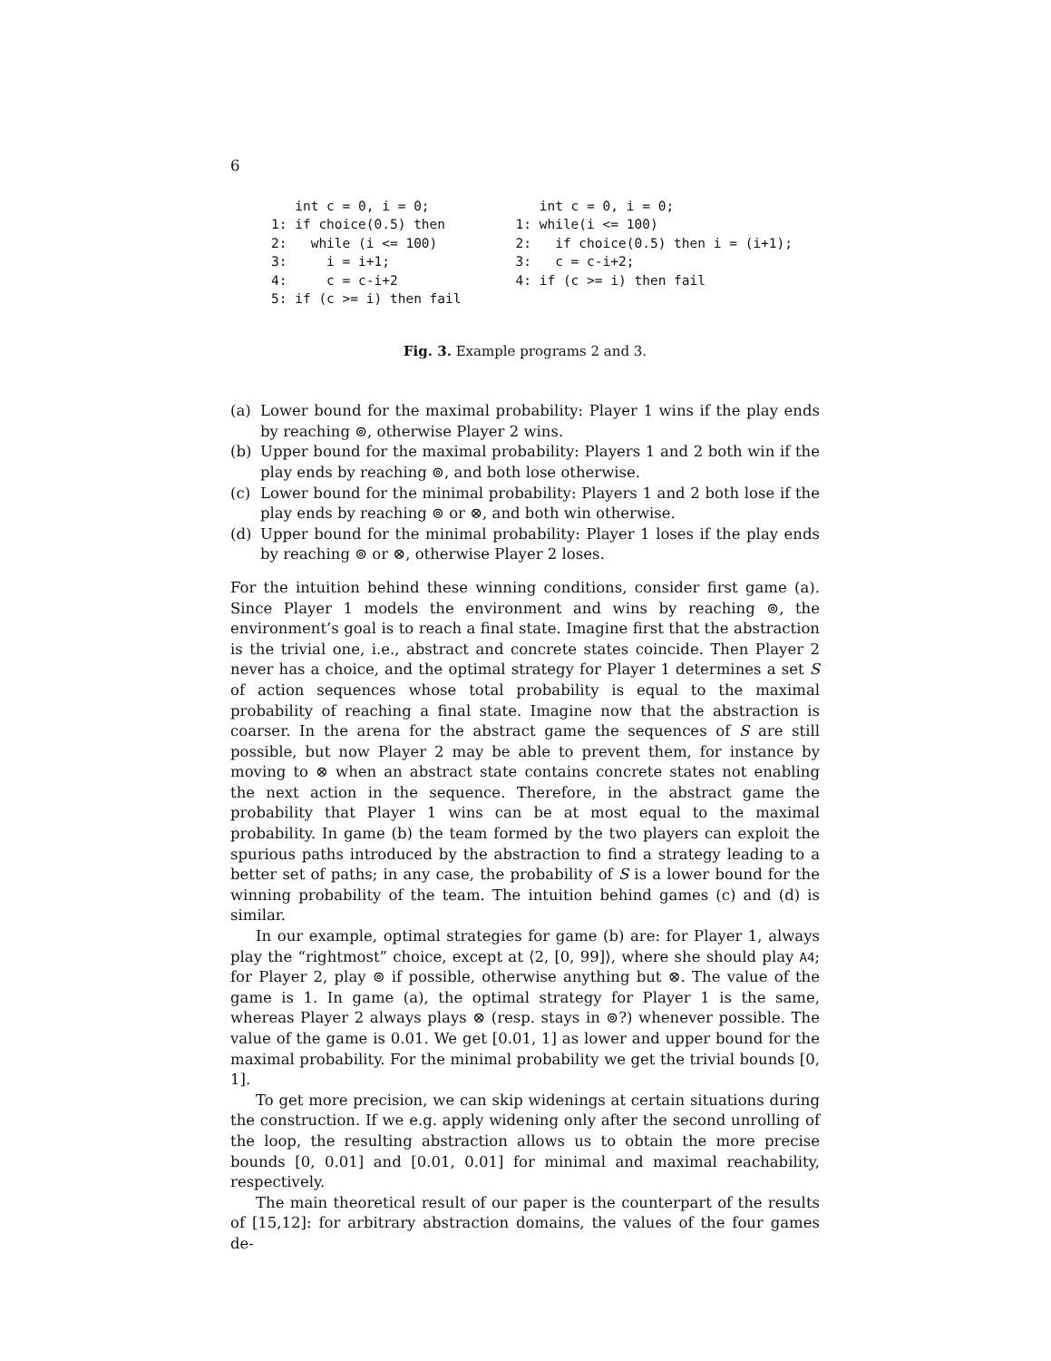6
int c = 0, i = 0; 1: if choice(0.5) then 2: while (i <= 100) 3: i = i+1; 4: c = c-i+2 5: if (c >= i) then fail
int c = 0, i = 0; 1: while(i <= 100) 2: if choice(0.5) then i = (i+1); 3: c = c-i+2; 4: if (c >= i) then fail
Fig. 3. Example programs 2 and 3.
(a) Lower bound for the maximal probability: Player 1 wins if the play ends by reaching ⊚, otherwise Player 2 wins.
(b) Upper bound for the maximal probability: Players 1 and 2 both win if the play ends by reaching ⊚, and both lose otherwise.
(c) Lower bound for the minimal probability: Players 1 and 2 both lose if the play ends by reaching ⊚ or ⊗, and both win otherwise.
(d) Upper bound for the minimal probability: Player 1 loses if the play ends by reaching ⊚ or ⊗, otherwise Player 2 loses.
For the intuition behind these winning conditions, consider first game (a). Since Player 1 models the environment and wins by reaching ⊚, the environment’s goal is to reach a final state. Imagine first that the abstraction is the trivial one, i.e., abstract and concrete states coincide. Then Player 2 never has a choice, and the optimal strategy for Player 1 determines a set S of action sequences whose total probability is equal to the maximal probability of reaching a final state. Imagine now that the abstraction is coarser. In the arena for the abstract game the sequences of S are still possible, but now Player 2 may be able to prevent them, for instance by moving to ⊗ when an abstract state contains concrete states not enabling the next action in the sequence. Therefore, in the abstract game the probability that Player 1 wins can be at most equal to the maximal probability. In game (b) the team formed by the two players can exploit the spurious paths introduced by the abstraction to find a strategy leading to a better set of paths; in any case, the probability of S is a lower bound for the winning probability of the team. The intuition behind games (c) and (d) is similar.
In our example, optimal strategies for game (b) are: for Player 1, always play the “rightmost” choice, except at ⟨2, [0, 99]⟩, where she should play A4; for Player 2, play ⊚ if possible, otherwise anything but ⊗. The value of the game is 1. In game (a), the optimal strategy for Player 1 is the same, whereas Player 2 always plays ⊗ (resp. stays in ⊚?) whenever possible. The value of the game is 0.01. We get [0.01, 1] as lower and upper bound for the maximal probability. For the minimal probability we get the trivial bounds [0, 1].
To get more precision, we can skip widenings at certain situations during the construction. If we e.g. apply widening only after the second unrolling of the loop, the resulting abstraction allows us to obtain the more precise bounds [0, 0.01] and [0.01, 0.01] for minimal and maximal reachability, respectively.
The main theoretical result of our paper is the counterpart of the results of [15,12]: for arbitrary abstraction domains, the values of the four games de-